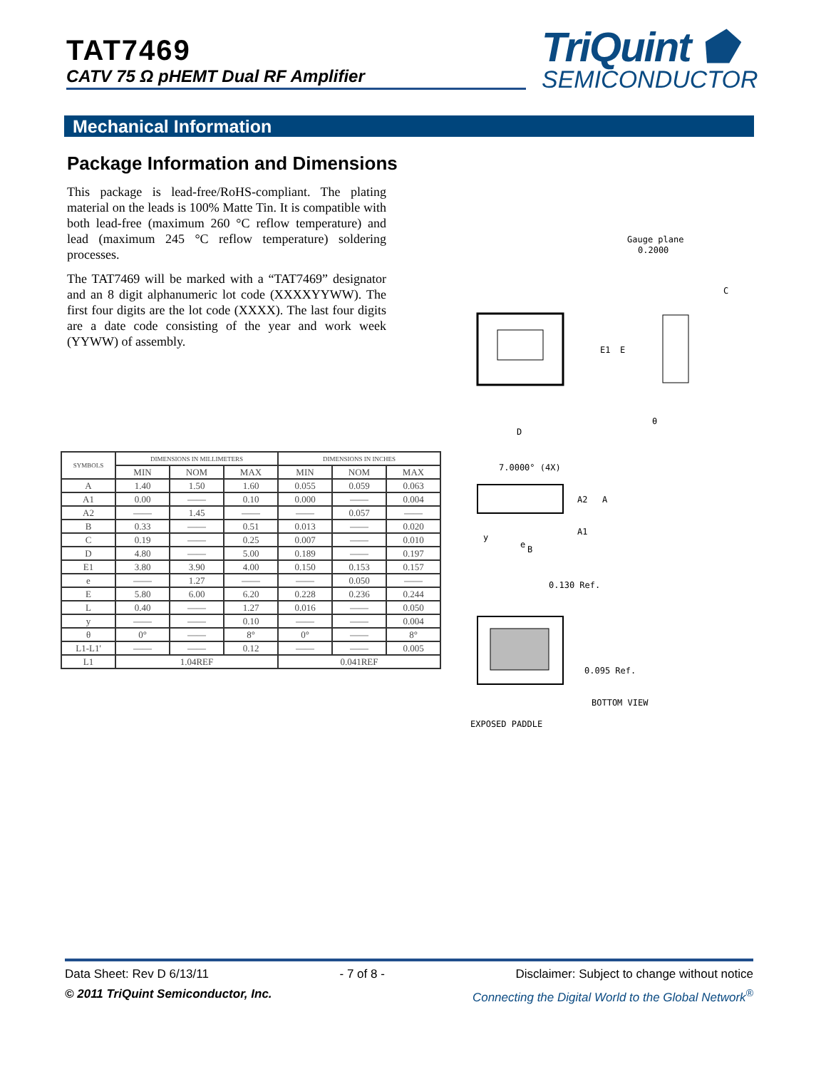TAT7469
CATV 75 Ω pHEMT Dual RF Amplifier
TriQuint ⬟
SEMICONDUCTOR
Mechanical Information
Package Information and Dimensions
This package is lead-free/RoHS-compliant. The plating material on the leads is 100% Matte Tin. It is compatible with both lead-free (maximum 260 °C reflow temperature) and lead (maximum 245 °C reflow temperature) soldering processes.
The TAT7469 will be marked with a “TAT7469” designator and an 8 digit alphanumeric lot code (XXXXYYWW). The first four digits are the lot code (XXXX). The last four digits are a date code consisting of the year and work week (YYWW) of assembly.
| SYMBOLS | DIMENSIONS IN MILLIMETERS | | | DIMENSIONS IN INCHES | | |
| --- | --- | --- | --- | --- | --- | --- |
| | MIN | NOM | MAX | MIN | NOM | MAX |
| A | 1.40 | 1.50 | 1.60 | 0.055 | 0.059 | 0.063 |
| A1 | 0.00 | —— | 0.10 | 0.000 | —— | 0.004 |
| A2 | —— | 1.45 | —— | —— | 0.057 | —— |
| B | 0.33 | —— | 0.51 | 0.013 | —— | 0.020 |
| C | 0.19 | —— | 0.25 | 0.007 | —— | 0.010 |
| D | 4.80 | —— | 5.00 | 0.189 | —— | 0.197 |
| E1 | 3.80 | 3.90 | 4.00 | 0.150 | 0.153 | 0.157 |
| e | —— | 1.27 | —— | —— | 0.050 | —— |
| E | 5.80 | 6.00 | 6.20 | 0.228 | 0.236 | 0.244 |
| L | 0.40 | —— | 1.27 | 0.016 | —— | 0.050 |
| y | —— | —— | 0.10 | —— | —— | 0.004 |
| θ | 0° | —— | 8° | 0° | —— | 8° |
| L1-L1' | —— | —— | 0.12 | —— | —— | 0.005 |
| L1 | 1.04REF | | | 0.041REF | | |
Gauge plane
0.2000
E1
E
D
C
θ
7.0000° (4X)
A2
A
A1
e
B
y
0.130 Ref.
0.095 Ref.
BOTTOM VIEW
EXPOSED PADDLE
Data Sheet: Rev D 6/13/11 - 7 of 8 - Disclaimer: Subject to change without notice
© 2011 TriQuint Semiconductor, Inc. Connecting the Digital World to the Global Network<sup>®</sup>